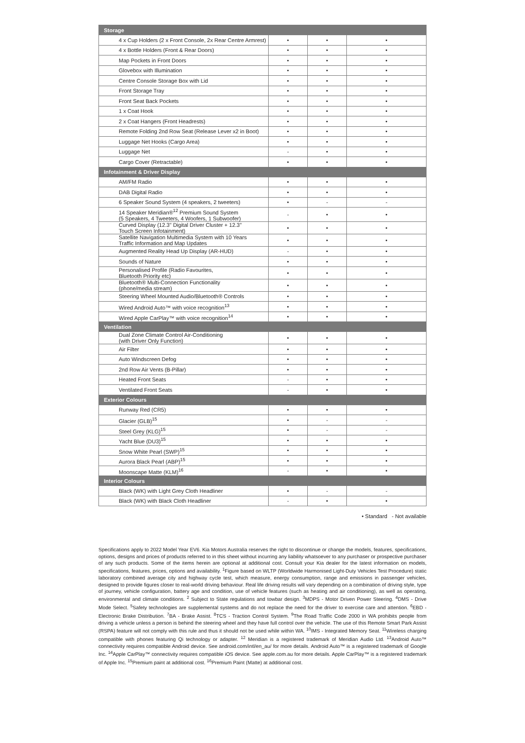| Storage | | | |
| 4 x Cup Holders (2 x Front Console, 2x Rear Centre Armrest) | • | • | • |
| 4 x Bottle Holders (Front & Rear Doors) | • | • | • |
| Map Pockets in Front Doors | • | • | • |
| Glovebox with Illumination | • | • | • |
| Centre Console Storage Box with Lid | • | • | • |
| Front Storage Tray | • | • | • |
| Front Seat Back Pockets | • | • | • |
| 1 x Coat Hook | • | • | • |
| 2 x Coat Hangers (Front Headrests) | • | • | • |
| Remote Folding 2nd Row Seat (Release Lever x2 in Boot) | • | • | • |
| Luggage Net Hooks (Cargo Area) | • | • | • |
| Luggage Net | - | • | • |
| Cargo Cover (Retractable) | • | • | • |
| Infotainment & Driver Display | | | |
| AM/FM Radio | • | • | • |
| DAB Digital Radio | • | • | • |
| 6 Speaker Sound System (4 speakers, 2 tweeters) | • | - | - |
| 14 Speaker Meridian®<sup>12</sup> Premium Sound System (5 Speakers, 4 Tweeters, 4 Woofers, 1 Subwoofer) | - | • | • |
| Curved Display (12.3" Digital Driver Cluster + 12.3" Touch Screen Infotainment) | • | • | • |
| Satellite Navigation Multimedia System with 10 Years Traffic Information and Map Updates | • | • | • |
| Augmented Reality Head Up Display (AR-HUD) | - | • | • |
| Sounds of Nature | • | • | • |
| Personalised Profile (Radio Favourites, Bluetooth Priority etc) | • | • | • |
| Bluetooth® Multi-Connection Functionality (phone/media stream) | • | • | • |
| Steering Wheel Mounted Audio/Bluetooth® Controls | • | • | • |
| Wired Android Auto™ with voice recognition<sup>13</sup> | • | • | • |
| Wired Apple CarPlay™ with voice recognition<sup>14</sup> | • | • | • |
| Ventilation | | | |
| Dual Zone Climate Control Air-Conditioning (with Driver Only Function) | • | • | • |
| Air Filter | • | • | • |
| Auto Windscreen Defog | • | • | • |
| 2nd Row Air Vents (B-Pillar) | • | • | • |
| Heated Front Seats | - | • | • |
| Ventilated Front Seats | - | • | • |
| Exterior Colours | | | |
| Runway Red (CR5) | • | • | • |
| Glacier (GLB)<sup>15</sup> | • | - | - |
| Steel Grey (KLG)<sup>15</sup> | • | - | - |
| Yacht Blue (DU3)<sup>15</sup> | • | • | • |
| Snow White Pearl (SWP)<sup>15</sup> | • | • | • |
| Aurora Black Pearl (ABP)<sup>15</sup> | • | • | • |
| Moonscape Matte (KLM)<sup>16</sup> | - | • | • |
| Interior Colours | | | |
| Black (WK) with Light Grey Cloth Headliner | • | - | - |
| Black (WK) with Black Cloth Headliner | - | • | • |
• Standard - Not available
Specifications apply to 2022 Model Year EV6. Kia Motors Australia reserves the right to discontinue or change the models, features, specifications, options, designs and prices of products referred to in this sheet without incurring any liability whatsoever to any purchaser or prospective purchaser of any such products. Some of the items herein are optional at additional cost. Consult your Kia dealer for the latest information on models, specifications, features, prices, options and availability. <sup>1</sup>Figure based on WLTP (Worldwide Harmonised Light-Duty Vehicles Test Procedure) static laboratory combined average city and highway cycle test, which measure, energy consumption, range and emissions in passenger vehicles, designed to provide figures closer to real-world driving behaviour. Real life driving results will vary depending on a combination of driving style, type of journey, vehicle configuration, battery age and condition, use of vehicle features (such as heating and air conditioning), as well as operating, environmental and climate conditions. <sup>2</sup> Subject to State regulations and towbar design. <sup>3</sup>MDPS - Motor Driven Power Steering. <sup>4</sup>DMS - Drive Mode Select. <sup>5</sup>Safety technologies are supplemental systems and do not replace the need for the driver to exercise care and attention. <sup>6</sup>EBD - Electronic Brake Distribution. <sup>7</sup>BA - Brake Assist. <sup>8</sup>TCS - Traction Control System. <sup>9</sup>The Road Traffic Code 2000 in WA prohibits people from driving a vehicle unless a person is behind the steering wheel and they have full control over the vehicle. The use of this Remote Smart Park Assist (RSPA) feature will not comply with this rule and thus it should not be used while within WA. <sup>10</sup>IMS - Integrated Memory Seat. <sup>11</sup>Wireless charging compatible with phones featuring Qi technology or adapter. <sup>12</sup> Meridian is a registered trademark of Meridian Audio Ltd. <sup>13</sup>Android Auto™ connectivity requires compatible Android device. See android.com/intl/en_au/ for more details. Android Auto™ is a registered trademark of Google Inc. <sup>14</sup>Apple CarPlay™ connectivity requires compatible iOS device. See apple.com.au for more details. Apple CarPlay™ is a registered trademark of Apple Inc. <sup>15</sup>Premium paint at additional cost. <sup>16</sup>Premium Paint (Matte) at additional cost.